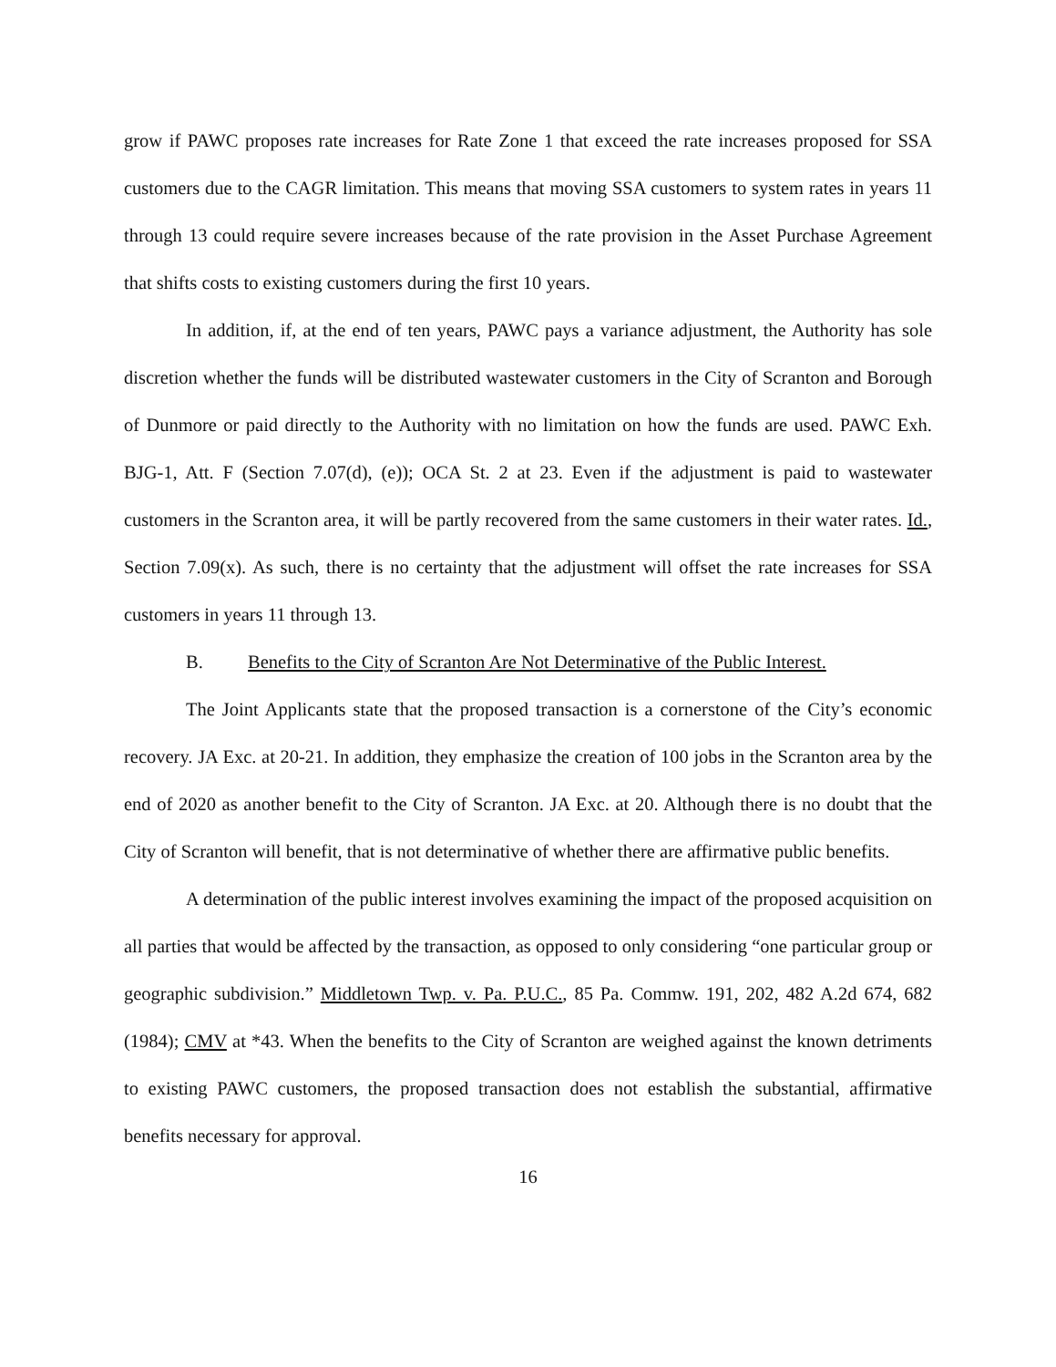grow if PAWC proposes rate increases for Rate Zone 1 that exceed the rate increases proposed for SSA customers due to the CAGR limitation. This means that moving SSA customers to system rates in years 11 through 13 could require severe increases because of the rate provision in the Asset Purchase Agreement that shifts costs to existing customers during the first 10 years.
In addition, if, at the end of ten years, PAWC pays a variance adjustment, the Authority has sole discretion whether the funds will be distributed wastewater customers in the City of Scranton and Borough of Dunmore or paid directly to the Authority with no limitation on how the funds are used. PAWC Exh. BJG-1, Att. F (Section 7.07(d), (e)); OCA St. 2 at 23. Even if the adjustment is paid to wastewater customers in the Scranton area, it will be partly recovered from the same customers in their water rates. Id., Section 7.09(x). As such, there is no certainty that the adjustment will offset the rate increases for SSA customers in years 11 through 13.
B. Benefits to the City of Scranton Are Not Determinative of the Public Interest.
The Joint Applicants state that the proposed transaction is a cornerstone of the City’s economic recovery. JA Exc. at 20-21. In addition, they emphasize the creation of 100 jobs in the Scranton area by the end of 2020 as another benefit to the City of Scranton. JA Exc. at 20. Although there is no doubt that the City of Scranton will benefit, that is not determinative of whether there are affirmative public benefits.
A determination of the public interest involves examining the impact of the proposed acquisition on all parties that would be affected by the transaction, as opposed to only considering “one particular group or geographic subdivision.” Middletown Twp. v. Pa. P.U.C., 85 Pa. Commw. 191, 202, 482 A.2d 674, 682 (1984); CMV at *43. When the benefits to the City of Scranton are weighed against the known detriments to existing PAWC customers, the proposed transaction does not establish the substantial, affirmative benefits necessary for approval.
16